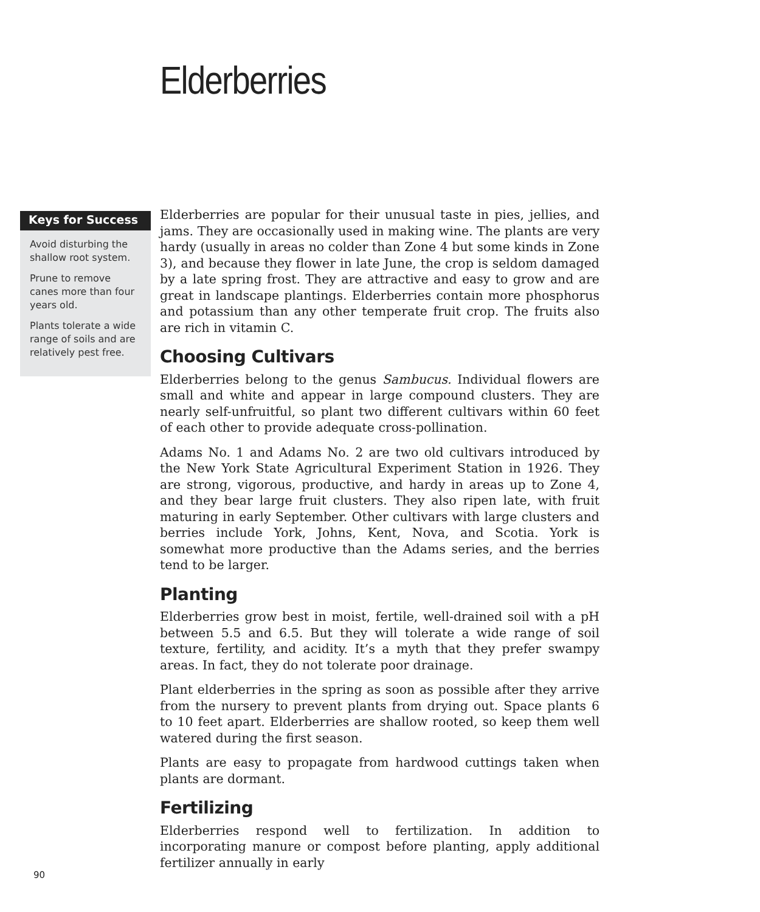Elderberries
Keys for Success
Avoid disturbing the shallow root system.
Prune to remove canes more than four years old.
Plants tolerate a wide range of soils and are relatively pest free.
Elderberries are popular for their unusual taste in pies, jellies, and jams. They are occasionally used in making wine. The plants are very hardy (usually in areas no colder than Zone 4 but some kinds in Zone 3), and because they flower in late June, the crop is seldom damaged by a late spring frost. They are attractive and easy to grow and are great in landscape plantings. Elderberries contain more phosphorus and potassium than any other temperate fruit crop. The fruits also are rich in vitamin C.
Choosing Cultivars
Elderberries belong to the genus Sambucus. Individual flowers are small and white and appear in large compound clusters. They are nearly self-unfruitful, so plant two different cultivars within 60 feet of each other to provide adequate cross-pollination.
Adams No. 1 and Adams No. 2 are two old cultivars introduced by the New York State Agricultural Experiment Station in 1926. They are strong, vigorous, productive, and hardy in areas up to Zone 4, and they bear large fruit clusters. They also ripen late, with fruit maturing in early September. Other cultivars with large clusters and berries include York, Johns, Kent, Nova, and Scotia. York is somewhat more productive than the Adams series, and the berries tend to be larger.
Planting
Elderberries grow best in moist, fertile, well-drained soil with a pH between 5.5 and 6.5. But they will tolerate a wide range of soil texture, fertility, and acidity. It’s a myth that they prefer swampy areas. In fact, they do not tolerate poor drainage.
Plant elderberries in the spring as soon as possible after they arrive from the nursery to prevent plants from drying out. Space plants 6 to 10 feet apart. Elderberries are shallow rooted, so keep them well watered during the first season.
Plants are easy to propagate from hardwood cuttings taken when plants are dormant.
Fertilizing
Elderberries respond well to fertilization. In addition to incorporating manure or compost before planting, apply additional fertilizer annually in early
90